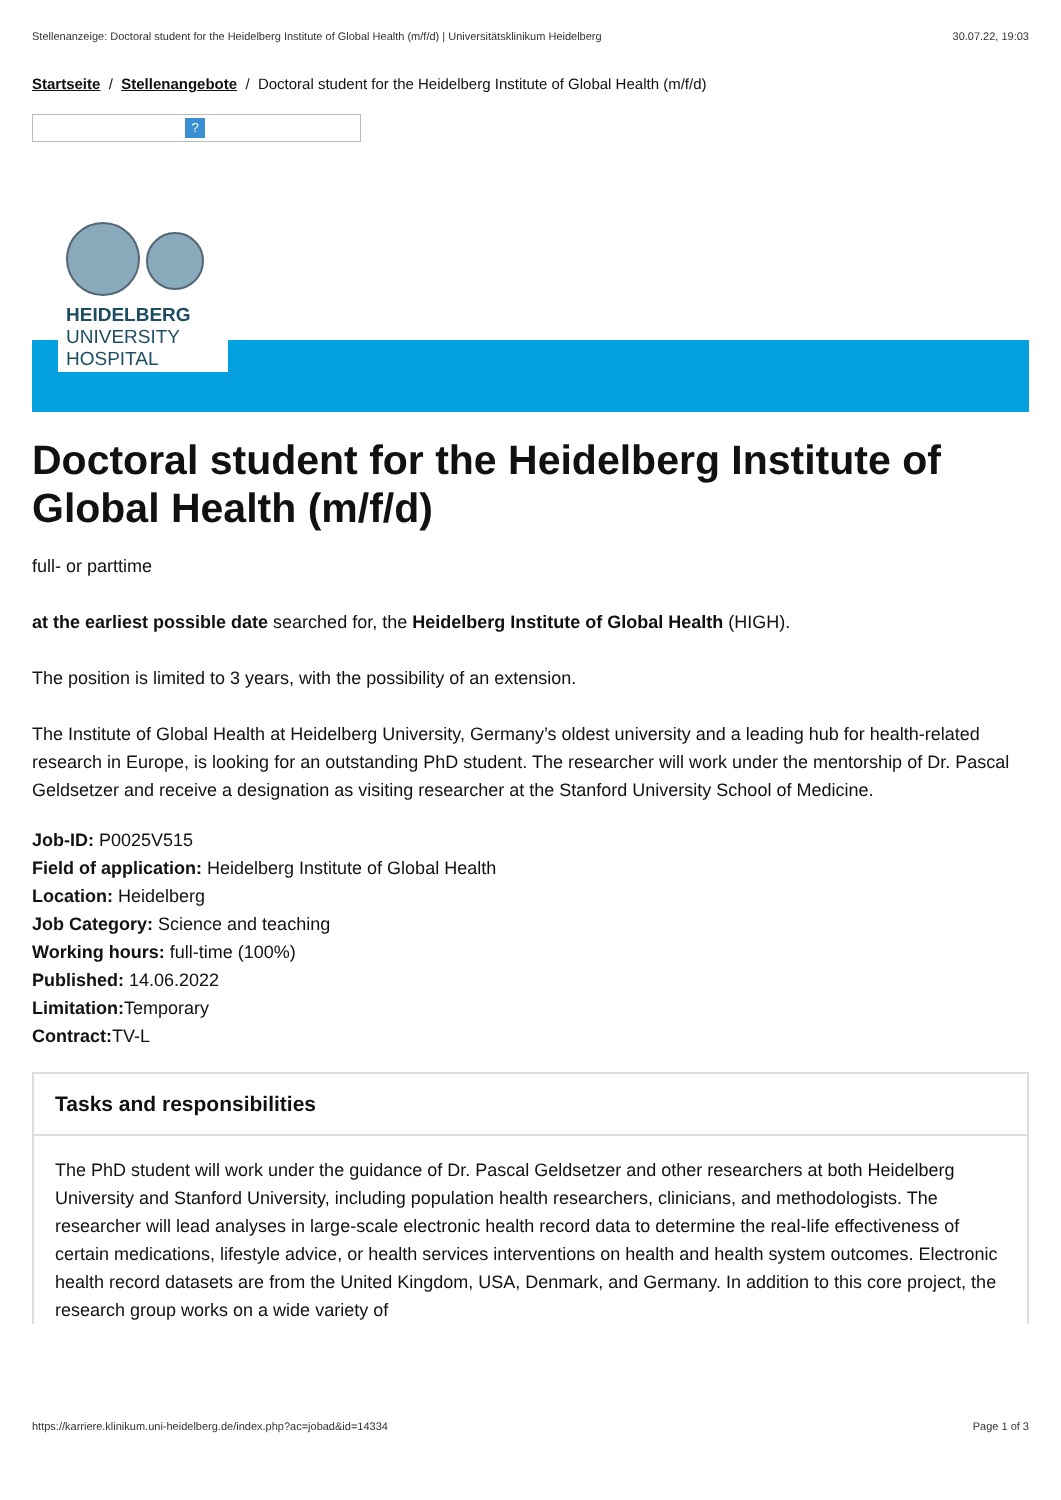Stellenanzeige: Doctoral student for the Heidelberg Institute of Global Health (m/f/d) | Universitätsklinikum Heidelberg 30.07.22, 19:03
Startseite / Stellenangebote / Doctoral student for the Heidelberg Institute of Global Health (m/f/d)
?
HEIDELBERG
UNIVERSITY
HOSPITAL
Doctoral student for the Heidelberg Institute of Global Health (m/f/d)
full- or parttime
at the earliest possible date searched for, the Heidelberg Institute of Global Health (HIGH).
The position is limited to 3 years, with the possibility of an extension.
The Institute of Global Health at Heidelberg University, Germany’s oldest university and a leading hub for health-related research in Europe, is looking for an outstanding PhD student. The researcher will work under the mentorship of Dr. Pascal Geldsetzer and receive a designation as visiting researcher at the Stanford University School of Medicine.
Job-ID: P0025V515
Field of application: Heidelberg Institute of Global Health
Location: Heidelberg
Job Category: Science and teaching
Working hours: full-time (100%)
Published: 14.06.2022
Limitation: Temporary
Contract: TV-L
Tasks and responsibilities
The PhD student will work under the guidance of Dr. Pascal Geldsetzer and other researchers at both Heidelberg University and Stanford University, including population health researchers, clinicians, and methodologists. The researcher will lead analyses in large-scale electronic health record data to determine the real-life effectiveness of certain medications, lifestyle advice, or health services interventions on health and health system outcomes. Electronic health record datasets are from the United Kingdom, USA, Denmark, and Germany. In addition to this core project, the research group works on a wide variety of
https://karriere.klinikum.uni-heidelberg.de/index.php?ac=jobad&id=14334 Page 1 of 3